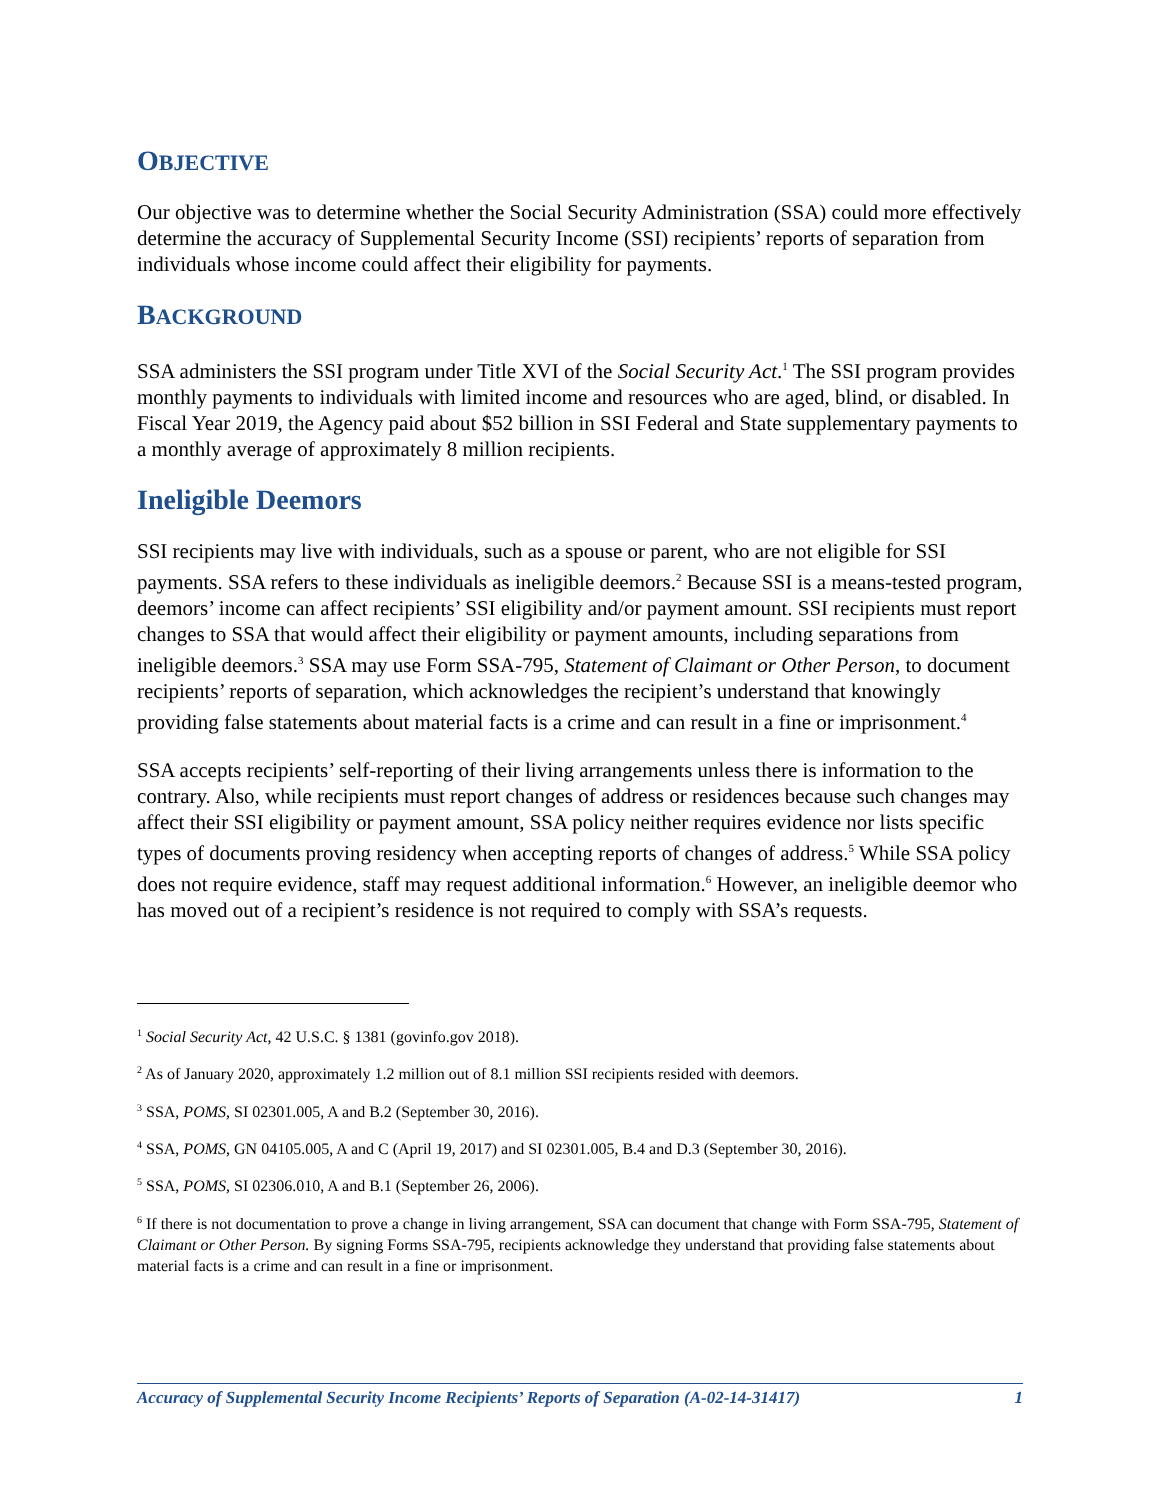OBJECTIVE
Our objective was to determine whether the Social Security Administration (SSA) could more effectively determine the accuracy of Supplemental Security Income (SSI) recipients’ reports of separation from individuals whose income could affect their eligibility for payments.
BACKGROUND
SSA administers the SSI program under Title XVI of the Social Security Act.<sup>1</sup> The SSI program provides monthly payments to individuals with limited income and resources who are aged, blind, or disabled. In Fiscal Year 2019, the Agency paid about $52 billion in SSI Federal and State supplementary payments to a monthly average of approximately 8 million recipients.
Ineligible Deemors
SSI recipients may live with individuals, such as a spouse or parent, who are not eligible for SSI payments. SSA refers to these individuals as ineligible deemors.<sup>2</sup> Because SSI is a means-tested program, deemors’ income can affect recipients’ SSI eligibility and/or payment amount. SSI recipients must report changes to SSA that would affect their eligibility or payment amounts, including separations from ineligible deemors.<sup>3</sup> SSA may use Form SSA-795, Statement of Claimant or Other Person, to document recipients’ reports of separation, which acknowledges the recipient’s understand that knowingly providing false statements about material facts is a crime and can result in a fine or imprisonment.<sup>4</sup>
SSA accepts recipients’ self-reporting of their living arrangements unless there is information to the contrary. Also, while recipients must report changes of address or residences because such changes may affect their SSI eligibility or payment amount, SSA policy neither requires evidence nor lists specific types of documents proving residency when accepting reports of changes of address.<sup>5</sup> While SSA policy does not require evidence, staff may request additional information.<sup>6</sup> However, an ineligible deemor who has moved out of a recipient’s residence is not required to comply with SSA’s requests.
<sup>1</sup> Social Security Act, 42 U.S.C. § 1381 (govinfo.gov 2018).
<sup>2</sup> As of January 2020, approximately 1.2 million out of 8.1 million SSI recipients resided with deemors.
<sup>3</sup> SSA, POMS, SI 02301.005, A and B.2 (September 30, 2016).
<sup>4</sup> SSA, POMS, GN 04105.005, A and C (April 19, 2017) and SI 02301.005, B.4 and D.3 (September 30, 2016).
<sup>5</sup> SSA, POMS, SI 02306.010, A and B.1 (September 26, 2006).
<sup>6</sup> If there is not documentation to prove a change in living arrangement, SSA can document that change with Form SSA-795, Statement of Claimant or Other Person. By signing Forms SSA-795, recipients acknowledge they understand that providing false statements about material facts is a crime and can result in a fine or imprisonment.
Accuracy of Supplemental Security Income Recipients’ Reports of Separation (A-02-14-31417) 1